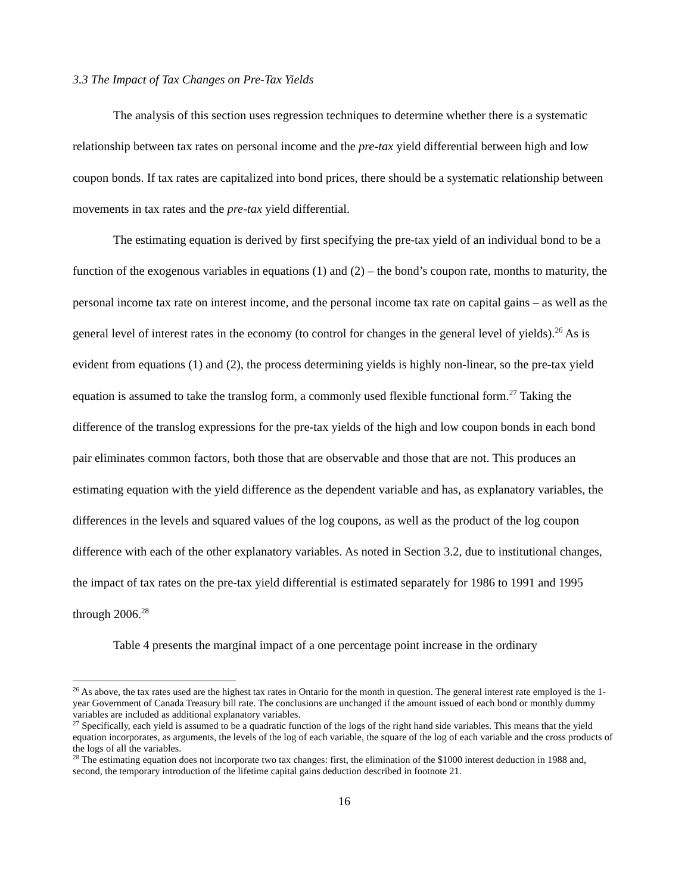3.3 The Impact of Tax Changes on Pre-Tax Yields
The analysis of this section uses regression techniques to determine whether there is a systematic relationship between tax rates on personal income and the pre-tax yield differential between high and low coupon bonds. If tax rates are capitalized into bond prices, there should be a systematic relationship between movements in tax rates and the pre-tax yield differential.
The estimating equation is derived by first specifying the pre-tax yield of an individual bond to be a function of the exogenous variables in equations (1) and (2) – the bond’s coupon rate, months to maturity, the personal income tax rate on interest income, and the personal income tax rate on capital gains – as well as the general level of interest rates in the economy (to control for changes in the general level of yields).<sup>26</sup> As is evident from equations (1) and (2), the process determining yields is highly non-linear, so the pre-tax yield equation is assumed to take the translog form, a commonly used flexible functional form.<sup>27</sup> Taking the difference of the translog expressions for the pre-tax yields of the high and low coupon bonds in each bond pair eliminates common factors, both those that are observable and those that are not. This produces an estimating equation with the yield difference as the dependent variable and has, as explanatory variables, the differences in the levels and squared values of the log coupons, as well as the product of the log coupon difference with each of the other explanatory variables. As noted in Section 3.2, due to institutional changes, the impact of tax rates on the pre-tax yield differential is estimated separately for 1986 to 1991 and 1995 through 2006.<sup>28</sup>
Table 4 presents the marginal impact of a one percentage point increase in the ordinary
<sup>26</sup> As above, the tax rates used are the highest tax rates in Ontario for the month in question. The general interest rate employed is the 1-year Government of Canada Treasury bill rate. The conclusions are unchanged if the amount issued of each bond or monthly dummy variables are included as additional explanatory variables.
<sup>27</sup> Specifically, each yield is assumed to be a quadratic function of the logs of the right hand side variables. This means that the yield equation incorporates, as arguments, the levels of the log of each variable, the square of the log of each variable and the cross products of the logs of all the variables.
<sup>28</sup> The estimating equation does not incorporate two tax changes: first, the elimination of the $1000 interest deduction in 1988 and, second, the temporary introduction of the lifetime capital gains deduction described in footnote 21.
16